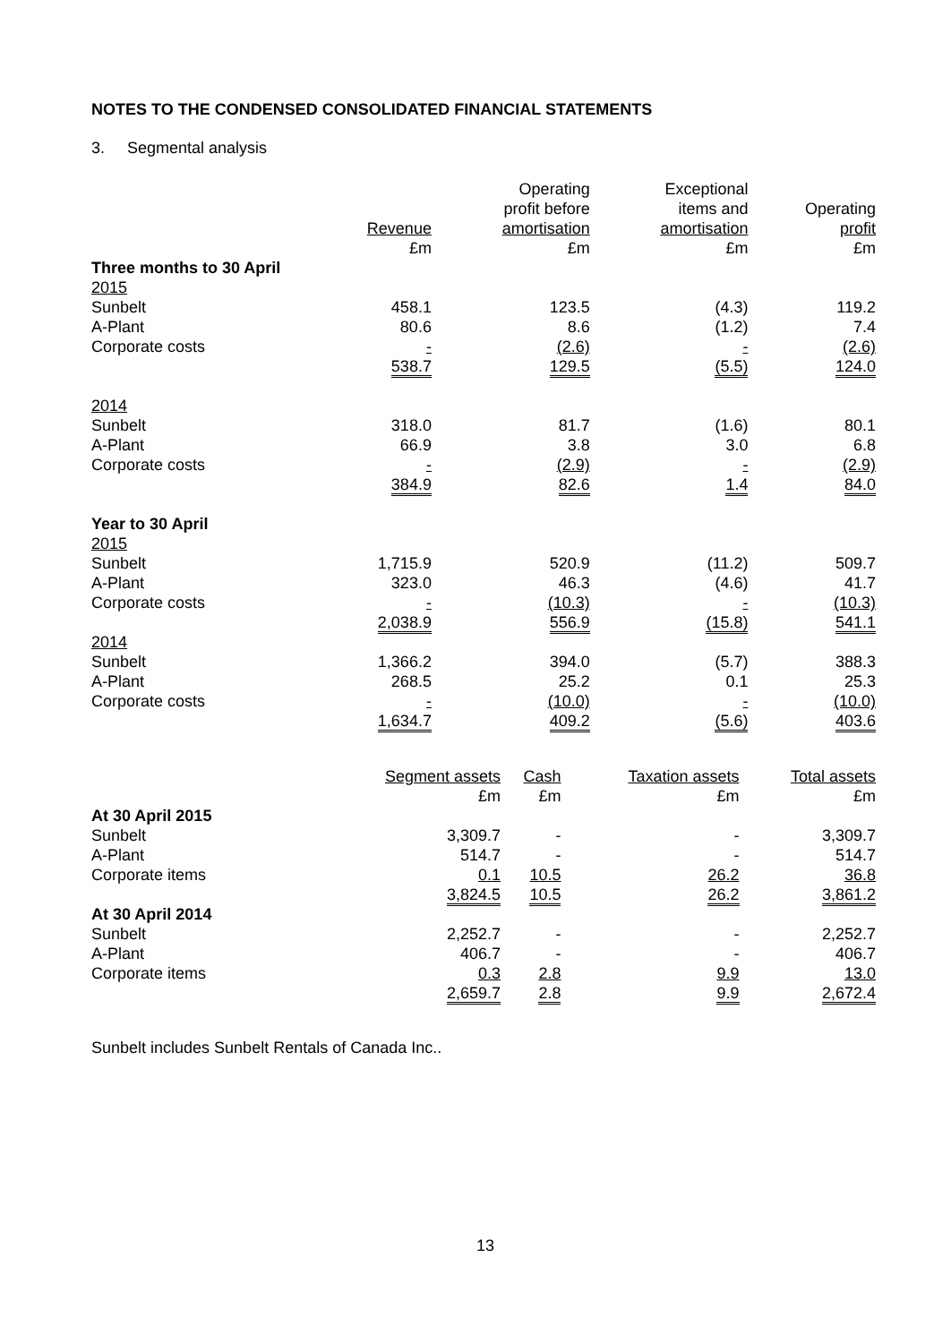NOTES TO THE CONDENSED CONSOLIDATED FINANCIAL STATEMENTS
3. Segmental analysis
| | Revenue £m | Operating profit before amortisation £m | Exceptional items and amortisation £m | Operating profit £m |
| --- | --- | --- | --- | --- |
| Three months to 30 April | | | | |
| 2015 | | | | |
| Sunbelt | 458.1 | 123.5 | (4.3) | 119.2 |
| A-Plant | 80.6 | 8.6 | (1.2) | 7.4 |
| Corporate costs | - | (2.6) | - | (2.6) |
| | 538.7 | 129.5 | (5.5) | 124.0 |
| 2014 | | | | |
| Sunbelt | 318.0 | 81.7 | (1.6) | 80.1 |
| A-Plant | 66.9 | 3.8 | 3.0 | 6.8 |
| Corporate costs | - | (2.9) | - | (2.9) |
| | 384.9 | 82.6 | 1.4 | 84.0 |
| Year to 30 April | | | | |
| 2015 | | | | |
| Sunbelt | 1,715.9 | 520.9 | (11.2) | 509.7 |
| A-Plant | 323.0 | 46.3 | (4.6) | 41.7 |
| Corporate costs | - | (10.3) | - | (10.3) |
| | 2,038.9 | 556.9 | (15.8) | 541.1 |
| 2014 | | | | |
| Sunbelt | 1,366.2 | 394.0 | (5.7) | 388.3 |
| A-Plant | 268.5 | 25.2 | 0.1 | 25.3 |
| Corporate costs | - | (10.0) | - | (10.0) |
| | 1,634.7 | 409.2 | (5.6) | 403.6 |
| | Segment assets £m | Cash £m | Taxation assets £m | Total assets £m |
| --- | --- | --- | --- | --- |
| At 30 April 2015 | | | | |
| Sunbelt | 3,309.7 | - | - | 3,309.7 |
| A-Plant | 514.7 | - | - | 514.7 |
| Corporate items | 0.1 | 10.5 | 26.2 | 36.8 |
| | 3,824.5 | 10.5 | 26.2 | 3,861.2 |
| At 30 April 2014 | | | | |
| Sunbelt | 2,252.7 | - | - | 2,252.7 |
| A-Plant | 406.7 | - | - | 406.7 |
| Corporate items | 0.3 | 2.8 | 9.9 | 13.0 |
| | 2,659.7 | 2.8 | 9.9 | 2,672.4 |
Sunbelt includes Sunbelt Rentals of Canada Inc..
13